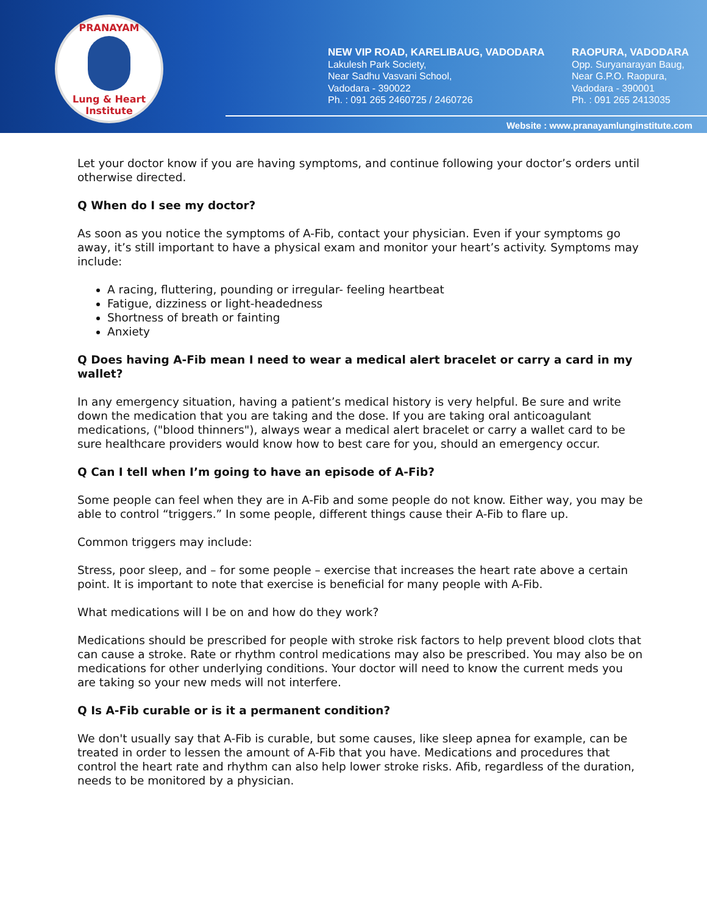PRANAYAM Lung & Heart Institute
NEW VIP ROAD, KARELIBAUG, VADODARA
Lakulesh Park Society,
Near Sadhu Vasvani School,
Vadodara - 390022
Ph. : 091 265 2460725 / 2460726
RAOPURA, VADODARA
Opp. Suryanarayan Baug,
Near G.P.O. Raopura,
Vadodara - 390001
Ph. : 091 265 2413035
Website : www.pranayamlunginstitute.com
Let your doctor know if you are having symptoms, and continue following your doctor’s orders until otherwise directed.
Q When do I see my doctor?
As soon as you notice the symptoms of A-Fib, contact your physician. Even if your symptoms go away, it’s still important to have a physical exam and monitor your heart’s activity. Symptoms may include:
A racing, fluttering, pounding or irregular- feeling heartbeat
Fatigue, dizziness or light-headedness
Shortness of breath or fainting
Anxiety
Q Does having A-Fib mean I need to wear a medical alert bracelet or carry a card in my wallet?
In any emergency situation, having a patient’s medical history is very helpful. Be sure and write down the medication that you are taking and the dose. If you are taking oral anticoagulant medications, ("blood thinners"), always wear a medical alert bracelet or carry a wallet card to be sure healthcare providers would know how to best care for you, should an emergency occur.
Q Can I tell when I’m going to have an episode of A-Fib?
Some people can feel when they are in A-Fib and some people do not know. Either way, you may be able to control “triggers.” In some people, different things cause their A-Fib to flare up.
Common triggers may include:
Stress, poor sleep, and – for some people – exercise that increases the heart rate above a certain point. It is important to note that exercise is beneficial for many people with A-Fib.
What medications will I be on and how do they work?
Medications should be prescribed for people with stroke risk factors to help prevent blood clots that can cause a stroke. Rate or rhythm control medications may also be prescribed. You may also be on medications for other underlying conditions. Your doctor will need to know the current meds you are taking so your new meds will not interfere.
Q Is A-Fib curable or is it a permanent condition?
We don't usually say that A-Fib is curable, but some causes, like sleep apnea for example, can be treated in order to lessen the amount of A-Fib that you have. Medications and procedures that control the heart rate and rhythm can also help lower stroke risks. Afib, regardless of the duration, needs to be monitored by a physician.